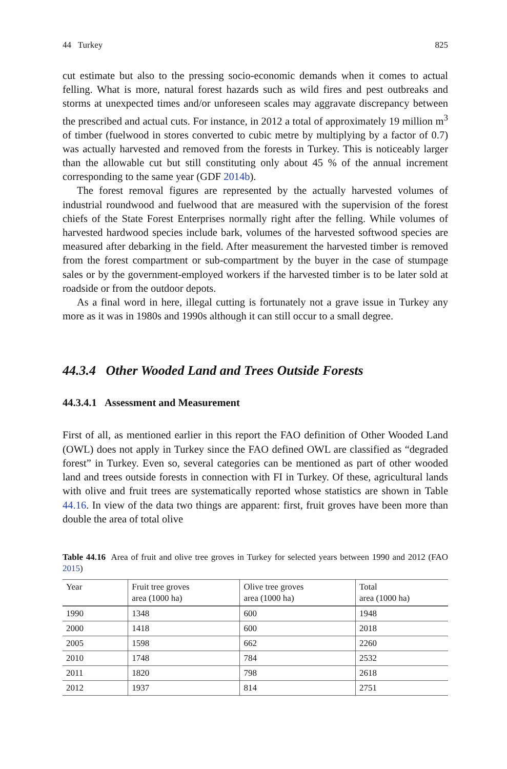44 Turkey 825
cut estimate but also to the pressing socio-economic demands when it comes to actual felling. What is more, natural forest hazards such as wild fires and pest outbreaks and storms at unexpected times and/or unforeseen scales may aggravate discrepancy between the prescribed and actual cuts. For instance, in 2012 a total of approximately 19 million m<sup>3</sup> of timber (fuelwood in stores converted to cubic metre by multiplying by a factor of 0.7) was actually harvested and removed from the forests in Turkey. This is noticeably larger than the allowable cut but still constituting only about 45 % of the annual increment corresponding to the same year (GDF 2014b).
The forest removal figures are represented by the actually harvested volumes of industrial roundwood and fuelwood that are measured with the supervision of the forest chiefs of the State Forest Enterprises normally right after the felling. While volumes of harvested hardwood species include bark, volumes of the harvested softwood species are measured after debarking in the field. After measurement the harvested timber is removed from the forest compartment or sub-compartment by the buyer in the case of stumpage sales or by the government-employed workers if the harvested timber is to be later sold at roadside or from the outdoor depots.
As a final word in here, illegal cutting is fortunately not a grave issue in Turkey any more as it was in 1980s and 1990s although it can still occur to a small degree.
44.3.4 Other Wooded Land and Trees Outside Forests
44.3.4.1 Assessment and Measurement
First of all, as mentioned earlier in this report the FAO definition of Other Wooded Land (OWL) does not apply in Turkey since the FAO defined OWL are classified as “degraded forest” in Turkey. Even so, several categories can be mentioned as part of other wooded land and trees outside forests in connection with FI in Turkey. Of these, agricultural lands with olive and fruit trees are systematically reported whose statistics are shown in Table 44.16. In view of the data two things are apparent: first, fruit groves have been more than double the area of total olive
Table 44.16 Area of fruit and olive tree groves in Turkey for selected years between 1990 and 2012 (FAO 2015)
| Year | Fruit tree groves area (1000 ha) | Olive tree groves area (1000 ha) | Total area (1000 ha) |
| --- | --- | --- | --- |
| 1990 | 1348 | 600 | 1948 |
| 2000 | 1418 | 600 | 2018 |
| 2005 | 1598 | 662 | 2260 |
| 2010 | 1748 | 784 | 2532 |
| 2011 | 1820 | 798 | 2618 |
| 2012 | 1937 | 814 | 2751 |